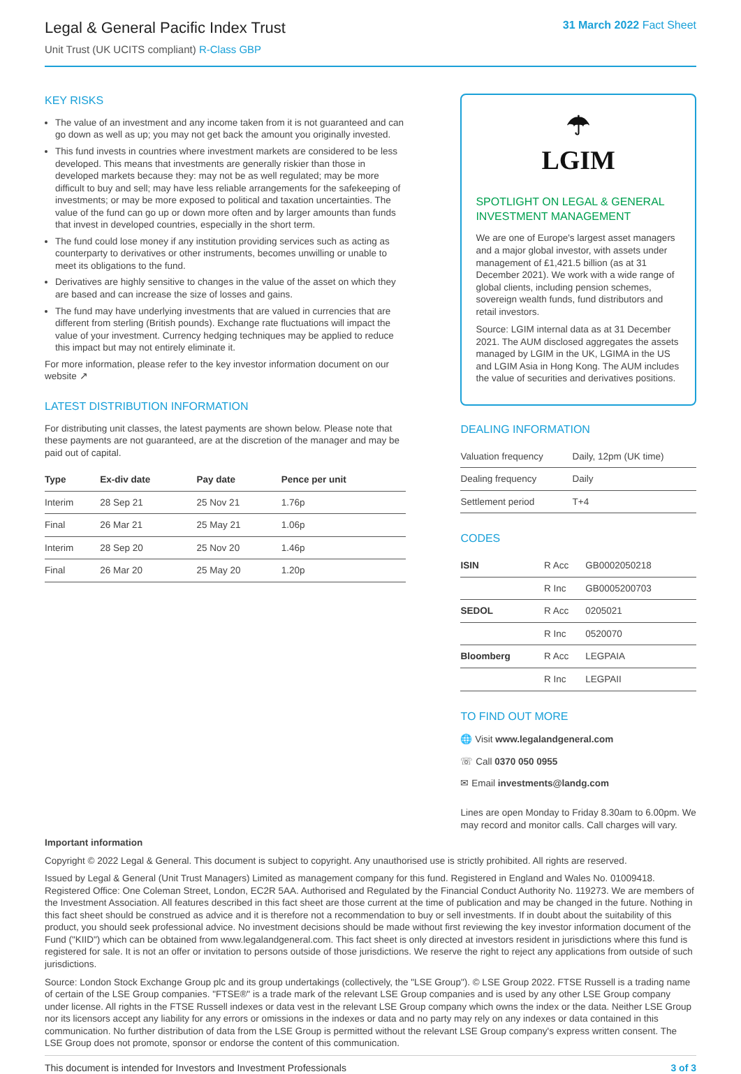Legal & General Pacific Index Trust
Unit Trust (UK UCITS compliant) R-Class GBP
31 March 2022 Fact Sheet
KEY RISKS
The value of an investment and any income taken from it is not guaranteed and can go down as well as up; you may not get back the amount you originally invested.
This fund invests in countries where investment markets are considered to be less developed. This means that investments are generally riskier than those in developed markets because they: may not be as well regulated; may be more difficult to buy and sell; may have less reliable arrangements for the safekeeping of investments; or may be more exposed to political and taxation uncertainties. The value of the fund can go up or down more often and by larger amounts than funds that invest in developed countries, especially in the short term.
The fund could lose money if any institution providing services such as acting as counterparty to derivatives or other instruments, becomes unwilling or unable to meet its obligations to the fund.
Derivatives are highly sensitive to changes in the value of the asset on which they are based and can increase the size of losses and gains.
The fund may have underlying investments that are valued in currencies that are different from sterling (British pounds). Exchange rate fluctuations will impact the value of your investment. Currency hedging techniques may be applied to reduce this impact but may not entirely eliminate it.
For more information, please refer to the key investor information document on our website ↗
LATEST DISTRIBUTION INFORMATION
For distributing unit classes, the latest payments are shown below. Please note that these payments are not guaranteed, are at the discretion of the manager and may be paid out of capital.
| Type | Ex-div date | Pay date | Pence per unit |
| --- | --- | --- | --- |
| Interim | 28 Sep 21 | 25 Nov 21 | 1.76p |
| Final | 26 Mar 21 | 25 May 21 | 1.06p |
| Interim | 28 Sep 20 | 25 Nov 20 | 1.46p |
| Final | 26 Mar 20 | 25 May 20 | 1.20p |
☂
LGIM
SPOTLIGHT ON LEGAL & GENERAL INVESTMENT MANAGEMENT
We are one of Europe's largest asset managers and a major global investor, with assets under management of £1,421.5 billion (as at 31 December 2021). We work with a wide range of global clients, including pension schemes, sovereign wealth funds, fund distributors and retail investors.
Source: LGIM internal data as at 31 December 2021. The AUM disclosed aggregates the assets managed by LGIM in the UK, LGIMA in the US and LGIM Asia in Hong Kong. The AUM includes the value of securities and derivatives positions.
DEALING INFORMATION
| Valuation frequency | Daily, 12pm (UK time) |
| Dealing frequency | Daily |
| Settlement period | T+4 |
CODES
| ISIN | R Acc | GB0002050218 |
| | R Inc | GB0005200703 |
| SEDOL | R Acc | 0205021 |
| | R Inc | 0520070 |
| Bloomberg | R Acc | LEGPAIA |
| | R Inc | LEGPAII |
TO FIND OUT MORE
🌐 Visit www.legalandgeneral.com
☏ Call 0370 050 0955
✉ Email investments@landg.com
Lines are open Monday to Friday 8.30am to 6.00pm. We may record and monitor calls. Call charges will vary.
Important information
Copyright © 2022 Legal & General. This document is subject to copyright. Any unauthorised use is strictly prohibited. All rights are reserved.
Issued by Legal & General (Unit Trust Managers) Limited as management company for this fund. Registered in England and Wales No. 01009418. Registered Office: One Coleman Street, London, EC2R 5AA. Authorised and Regulated by the Financial Conduct Authority No. 119273. We are members of the Investment Association. All features described in this fact sheet are those current at the time of publication and may be changed in the future. Nothing in this fact sheet should be construed as advice and it is therefore not a recommendation to buy or sell investments. If in doubt about the suitability of this product, you should seek professional advice. No investment decisions should be made without first reviewing the key investor information document of the Fund ("KIID") which can be obtained from www.legalandgeneral.com. This fact sheet is only directed at investors resident in jurisdictions where this fund is registered for sale. It is not an offer or invitation to persons outside of those jurisdictions. We reserve the right to reject any applications from outside of such jurisdictions.
Source: London Stock Exchange Group plc and its group undertakings (collectively, the "LSE Group"). © LSE Group 2022. FTSE Russell is a trading name of certain of the LSE Group companies. "FTSE®" is a trade mark of the relevant LSE Group companies and is used by any other LSE Group company under license. All rights in the FTSE Russell indexes or data vest in the relevant LSE Group company which owns the index or the data. Neither LSE Group nor its licensors accept any liability for any errors or omissions in the indexes or data and no party may rely on any indexes or data contained in this communication. No further distribution of data from the LSE Group is permitted without the relevant LSE Group company's express written consent. The LSE Group does not promote, sponsor or endorse the content of this communication.
This document is intended for Investors and Investment Professionals 3 of 3